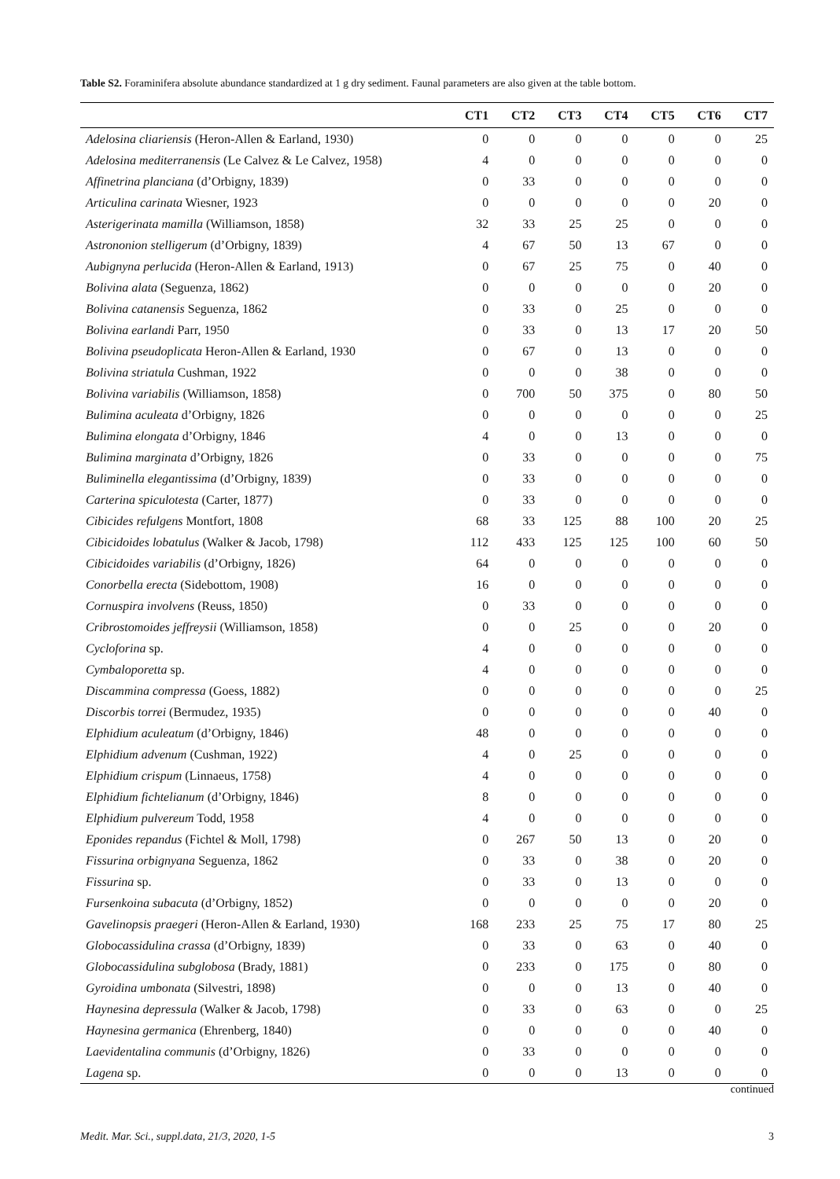Table S2. Foraminifera absolute abundance standardized at 1 g dry sediment. Faunal parameters are also given at the table bottom.
| | CT1 | CT2 | CT3 | CT4 | CT5 | CT6 | CT7 |
| --- | --- | --- | --- | --- | --- | --- | --- |
| Adelosina cliariensis (Heron-Allen & Earland, 1930) | 0 | 0 | 0 | 0 | 0 | 0 | 25 |
| Adelosina mediterranensis (Le Calvez & Le Calvez, 1958) | 4 | 0 | 0 | 0 | 0 | 0 | 0 |
| Affinetrina planciana (d’Orbigny, 1839) | 0 | 33 | 0 | 0 | 0 | 0 | 0 |
| Articulina carinata Wiesner, 1923 | 0 | 0 | 0 | 0 | 0 | 20 | 0 |
| Asterigerinata mamilla (Williamson, 1858) | 32 | 33 | 25 | 25 | 0 | 0 | 0 |
| Astrononion stelligerum (d’Orbigny, 1839) | 4 | 67 | 50 | 13 | 67 | 0 | 0 |
| Aubignyna perlucida (Heron-Allen & Earland, 1913) | 0 | 67 | 25 | 75 | 0 | 40 | 0 |
| Bolivina alata (Seguenza, 1862) | 0 | 0 | 0 | 0 | 0 | 20 | 0 |
| Bolivina catanensis Seguenza, 1862 | 0 | 33 | 0 | 25 | 0 | 0 | 0 |
| Bolivina earlandi Parr, 1950 | 0 | 33 | 0 | 13 | 17 | 20 | 50 |
| Bolivina pseudoplicata Heron-Allen & Earland, 1930 | 0 | 67 | 0 | 13 | 0 | 0 | 0 |
| Bolivina striatula Cushman, 1922 | 0 | 0 | 0 | 38 | 0 | 0 | 0 |
| Bolivina variabilis (Williamson, 1858) | 0 | 700 | 50 | 375 | 0 | 80 | 50 |
| Bulimina aculeata d’Orbigny, 1826 | 0 | 0 | 0 | 0 | 0 | 0 | 25 |
| Bulimina elongata d’Orbigny, 1846 | 4 | 0 | 0 | 13 | 0 | 0 | 0 |
| Bulimina marginata d’Orbigny, 1826 | 0 | 33 | 0 | 0 | 0 | 0 | 75 |
| Buliminella elegantissima (d’Orbigny, 1839) | 0 | 33 | 0 | 0 | 0 | 0 | 0 |
| Carterina spiculotesta (Carter, 1877) | 0 | 33 | 0 | 0 | 0 | 0 | 0 |
| Cibicides refulgens Montfort, 1808 | 68 | 33 | 125 | 88 | 100 | 20 | 25 |
| Cibicidoides lobatulus (Walker & Jacob, 1798) | 112 | 433 | 125 | 125 | 100 | 60 | 50 |
| Cibicidoides variabilis (d’Orbigny, 1826) | 64 | 0 | 0 | 0 | 0 | 0 | 0 |
| Conorbella erecta (Sidebottom, 1908) | 16 | 0 | 0 | 0 | 0 | 0 | 0 |
| Cornuspira involvens (Reuss, 1850) | 0 | 33 | 0 | 0 | 0 | 0 | 0 |
| Cribrostomoides jeffreysii (Williamson, 1858) | 0 | 0 | 25 | 0 | 0 | 20 | 0 |
| Cycloforina sp. | 4 | 0 | 0 | 0 | 0 | 0 | 0 |
| Cymbaloporetta sp. | 4 | 0 | 0 | 0 | 0 | 0 | 0 |
| Discammina compressa (Goess, 1882) | 0 | 0 | 0 | 0 | 0 | 0 | 25 |
| Discorbis torrei (Bermudez, 1935) | 0 | 0 | 0 | 0 | 0 | 40 | 0 |
| Elphidium aculeatum (d’Orbigny, 1846) | 48 | 0 | 0 | 0 | 0 | 0 | 0 |
| Elphidium advenum (Cushman, 1922) | 4 | 0 | 25 | 0 | 0 | 0 | 0 |
| Elphidium crispum (Linnaeus, 1758) | 4 | 0 | 0 | 0 | 0 | 0 | 0 |
| Elphidium fichtelianum (d’Orbigny, 1846) | 8 | 0 | 0 | 0 | 0 | 0 | 0 |
| Elphidium pulvereum Todd, 1958 | 4 | 0 | 0 | 0 | 0 | 0 | 0 |
| Eponides repandus (Fichtel & Moll, 1798) | 0 | 267 | 50 | 13 | 0 | 20 | 0 |
| Fissurina orbignyana Seguenza, 1862 | 0 | 33 | 0 | 38 | 0 | 20 | 0 |
| Fissurina sp. | 0 | 33 | 0 | 13 | 0 | 0 | 0 |
| Fursenkoina subacuta (d’Orbigny, 1852) | 0 | 0 | 0 | 0 | 0 | 20 | 0 |
| Gavelinopsis praegeri (Heron-Allen & Earland, 1930) | 168 | 233 | 25 | 75 | 17 | 80 | 25 |
| Globocassidulina crassa (d’Orbigny, 1839) | 0 | 33 | 0 | 63 | 0 | 40 | 0 |
| Globocassidulina subglobosa (Brady, 1881) | 0 | 233 | 0 | 175 | 0 | 80 | 0 |
| Gyroidina umbonata (Silvestri, 1898) | 0 | 0 | 0 | 13 | 0 | 40 | 0 |
| Haynesina depressula (Walker & Jacob, 1798) | 0 | 33 | 0 | 63 | 0 | 0 | 25 |
| Haynesina germanica (Ehrenberg, 1840) | 0 | 0 | 0 | 0 | 0 | 40 | 0 |
| Laevidentalina communis (d’Orbigny, 1826) | 0 | 33 | 0 | 0 | 0 | 0 | 0 |
| Lagena sp. | 0 | 0 | 0 | 13 | 0 | 0 | 0 |
continued
Medit. Mar. Sci., suppl.data, 21/3, 2020, 1-5 3